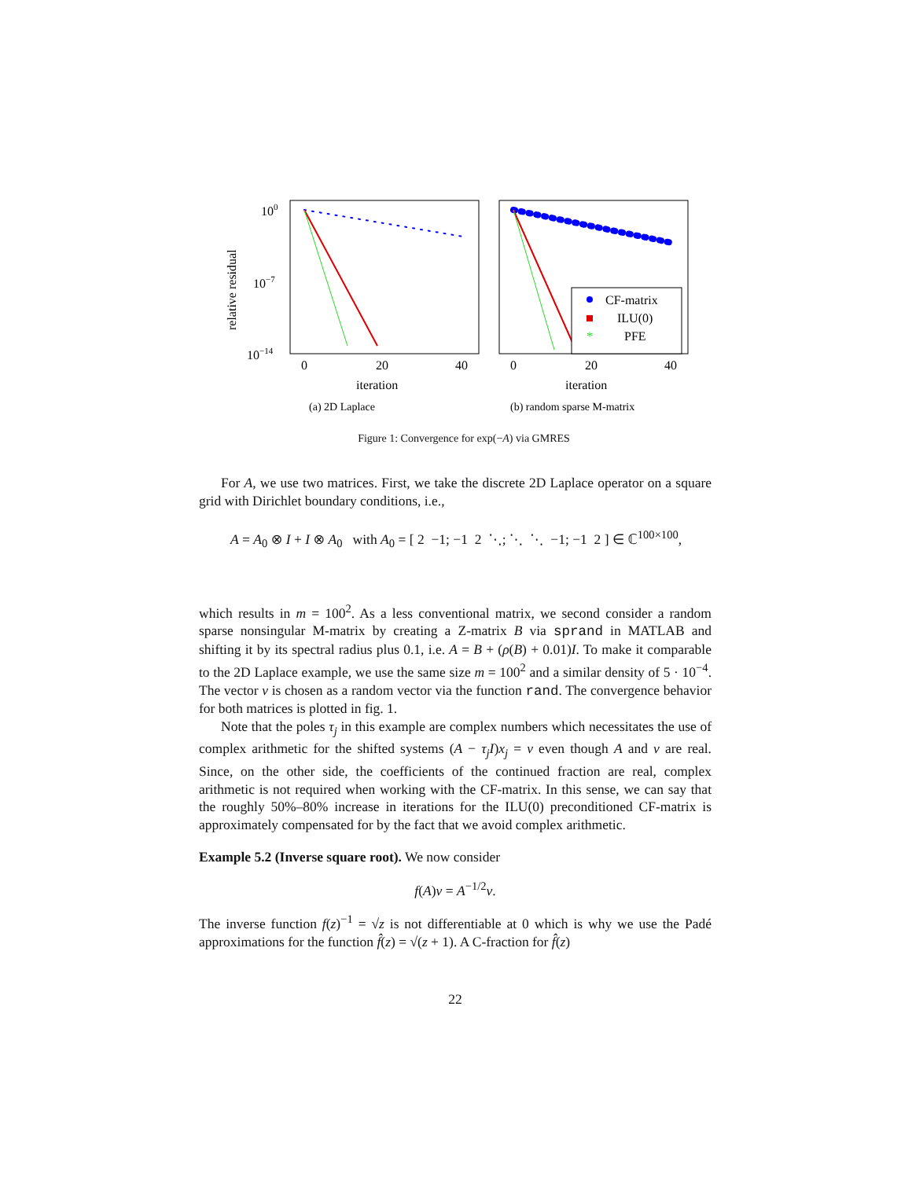100
10−7
10−14
relative residual
0
20
40
0
20
40
iteration
iteration
CF-matrix
ILU(0)
PFE
*
(a) 2D Laplace
(b) random sparse M-matrix
Figure 1: Convergence for exp(−A) via GMRES
For A, we use two matrices. First, we take the discrete 2D Laplace operator on a square grid with Dirichlet boundary conditions, i.e.,
A = A<sub>0</sub> ⊗ I + I ⊗ A<sub>0</sub> with A<sub>0</sub> = [ 2 −1; −1 2 ⋱; ⋱ ⋱ −1; −1 2 ] ∈ ℂ<sup>100×100</sup>,
which results in m = 100<sup>2</sup>. As a less conventional matrix, we second consider a random sparse nonsingular M-matrix by creating a Z-matrix B via sprand in MATLAB and shifting it by its spectral radius plus 0.1, i.e. A = B + (ρ(B) + 0.01)I. To make it comparable to the 2D Laplace example, we use the same size m = 100<sup>2</sup> and a similar density of 5 · 10<sup>−4</sup>. The vector v is chosen as a random vector via the function rand. The convergence behavior for both matrices is plotted in fig. 1.
Note that the poles τ<sub>j</sub> in this example are complex numbers which necessitates the use of complex arithmetic for the shifted systems (A − τ<sub>j</sub>I)x<sub>j</sub> = v even though A and v are real. Since, on the other side, the coefficients of the continued fraction are real, complex arithmetic is not required when working with the CF-matrix. In this sense, we can say that the roughly 50%–80% increase in iterations for the ILU(0) preconditioned CF-matrix is approximately compensated for by the fact that we avoid complex arithmetic.
Example 5.2 (Inverse square root). We now consider
f(A)v = A<sup>−1/2</sup>v.
The inverse function f(z)<sup>−1</sup> = √z is not differentiable at 0 which is why we use the Padé approximations for the function f̂(z) = √(z + 1). A C-fraction for f̂(z)
22